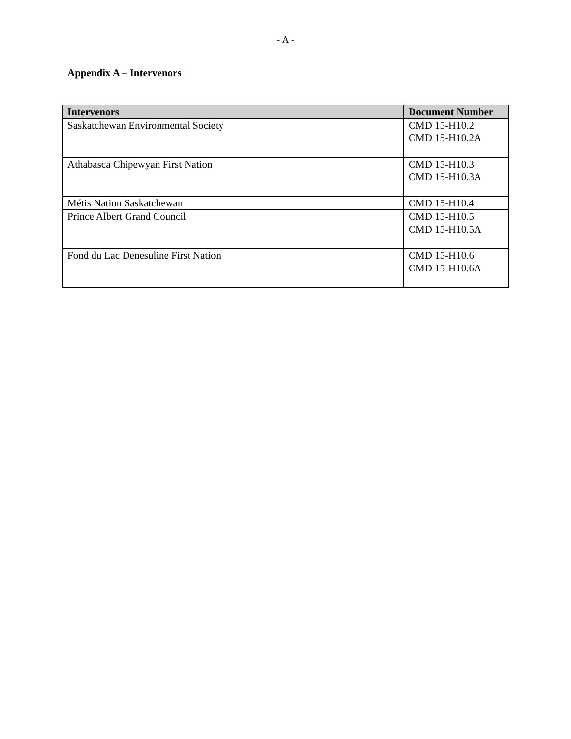- A -
Appendix A – Intervenors
| Intervenors | Document Number |
| --- | --- |
| Saskatchewan Environmental Society | CMD 15-H10.2 CMD 15-H10.2A |
| Athabasca Chipewyan First Nation | CMD 15-H10.3 CMD 15-H10.3A |
| Métis Nation Saskatchewan | CMD 15-H10.4 |
| Prince Albert Grand Council | CMD 15-H10.5 CMD 15-H10.5A |
| Fond du Lac Denesuline First Nation | CMD 15-H10.6 CMD 15-H10.6A |